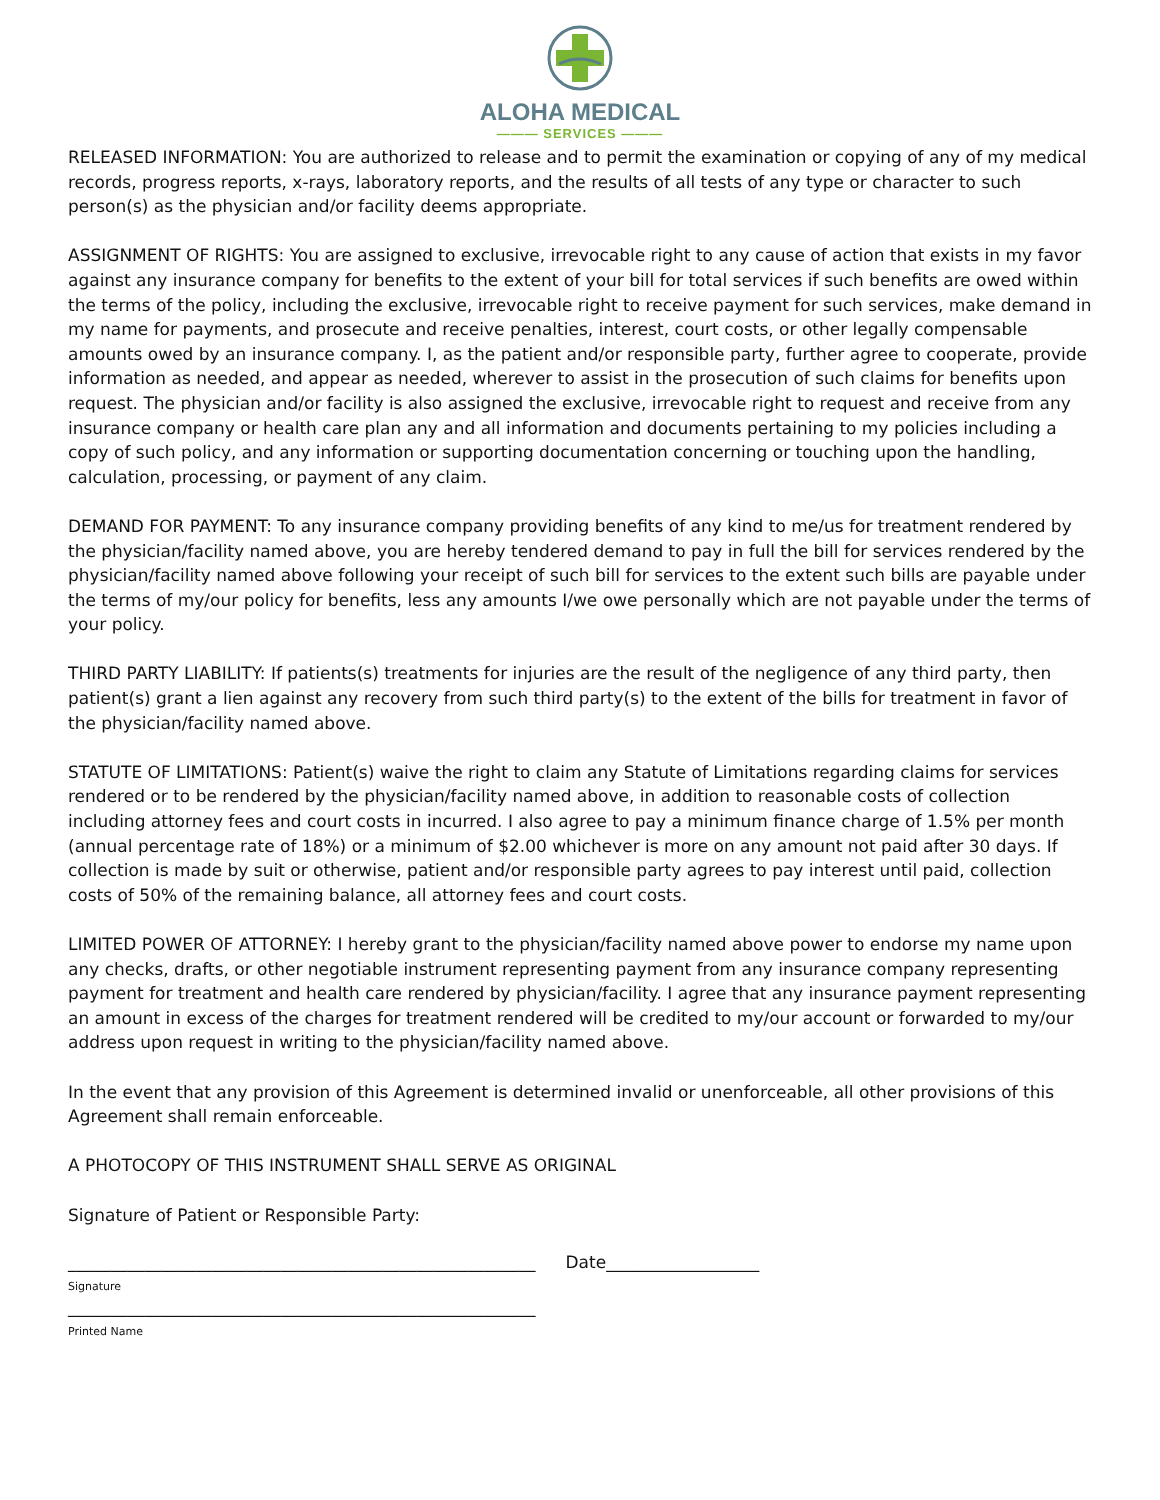ALOHA MEDICAL
——— SERVICES ———
RELEASED INFORMATION: You are authorized to release and to permit the examination or copying of any of my medical records, progress reports, x-rays, laboratory reports, and the results of all tests of any type or character to such person(s) as the physician and/or facility deems appropriate.
ASSIGNMENT OF RIGHTS: You are assigned to exclusive, irrevocable right to any cause of action that exists in my favor against any insurance company for benefits to the extent of your bill for total services if such benefits are owed within the terms of the policy, including the exclusive, irrevocable right to receive payment for such services, make demand in my name for payments, and prosecute and receive penalties, interest, court costs, or other legally compensable amounts owed by an insurance company. I, as the patient and/or responsible party, further agree to cooperate, provide information as needed, and appear as needed, wherever to assist in the prosecution of such claims for benefits upon request. The physician and/or facility is also assigned the exclusive, irrevocable right to request and receive from any insurance company or health care plan any and all information and documents pertaining to my policies including a copy of such policy, and any information or supporting documentation concerning or touching upon the handling, calculation, processing, or payment of any claim.
DEMAND FOR PAYMENT: To any insurance company providing benefits of any kind to me/us for treatment rendered by the physician/facility named above, you are hereby tendered demand to pay in full the bill for services rendered by the physician/facility named above following your receipt of such bill for services to the extent such bills are payable under the terms of my/our policy for benefits, less any amounts I/we owe personally which are not payable under the terms of your policy.
THIRD PARTY LIABILITY: If patients(s) treatments for injuries are the result of the negligence of any third party, then patient(s) grant a lien against any recovery from such third party(s) to the extent of the bills for treatment in favor of the physician/facility named above.
STATUTE OF LIMITATIONS: Patient(s) waive the right to claim any Statute of Limitations regarding claims for services rendered or to be rendered by the physician/facility named above, in addition to reasonable costs of collection including attorney fees and court costs in incurred. I also agree to pay a minimum finance charge of 1.5% per month (annual percentage rate of 18%) or a minimum of $2.00 whichever is more on any amount not paid after 30 days. If collection is made by suit or otherwise, patient and/or responsible party agrees to pay interest until paid, collection costs of 50% of the remaining balance, all attorney fees and court costs.
LIMITED POWER OF ATTORNEY: I hereby grant to the physician/facility named above power to endorse my name upon any checks, drafts, or other negotiable instrument representing payment from any insurance company representing payment for treatment and health care rendered by physician/facility. I agree that any insurance payment representing an amount in excess of the charges for treatment rendered will be credited to my/our account or forwarded to my/our address upon request in writing to the physician/facility named above.
In the event that any provision of this Agreement is determined invalid or unenforceable, all other provisions of this Agreement shall remain enforceable.
A PHOTOCOPY OF THIS INSTRUMENT SHALL SERVE AS ORIGINAL
Signature of Patient or Responsible Party:
_______________________________________________________ Date__________________
Signature
_______________________________________________________
Printed Name